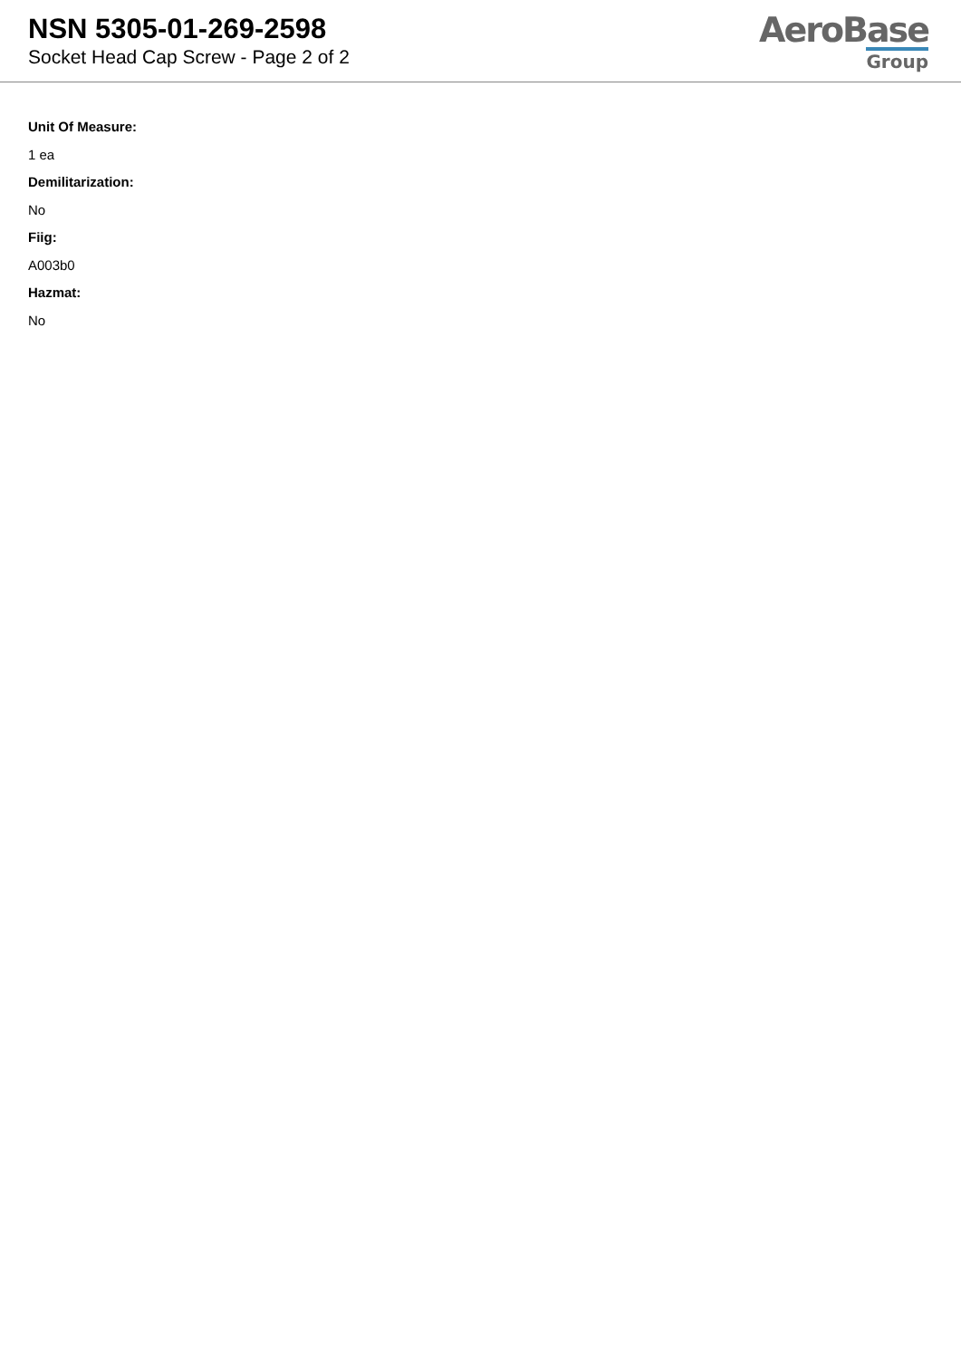NSN 5305-01-269-2598
Socket Head Cap Screw - Page 2 of 2
AeroBase
Group
Unit Of Measure:
1 ea
Demilitarization:
No
Fiig:
A003b0
Hazmat:
No